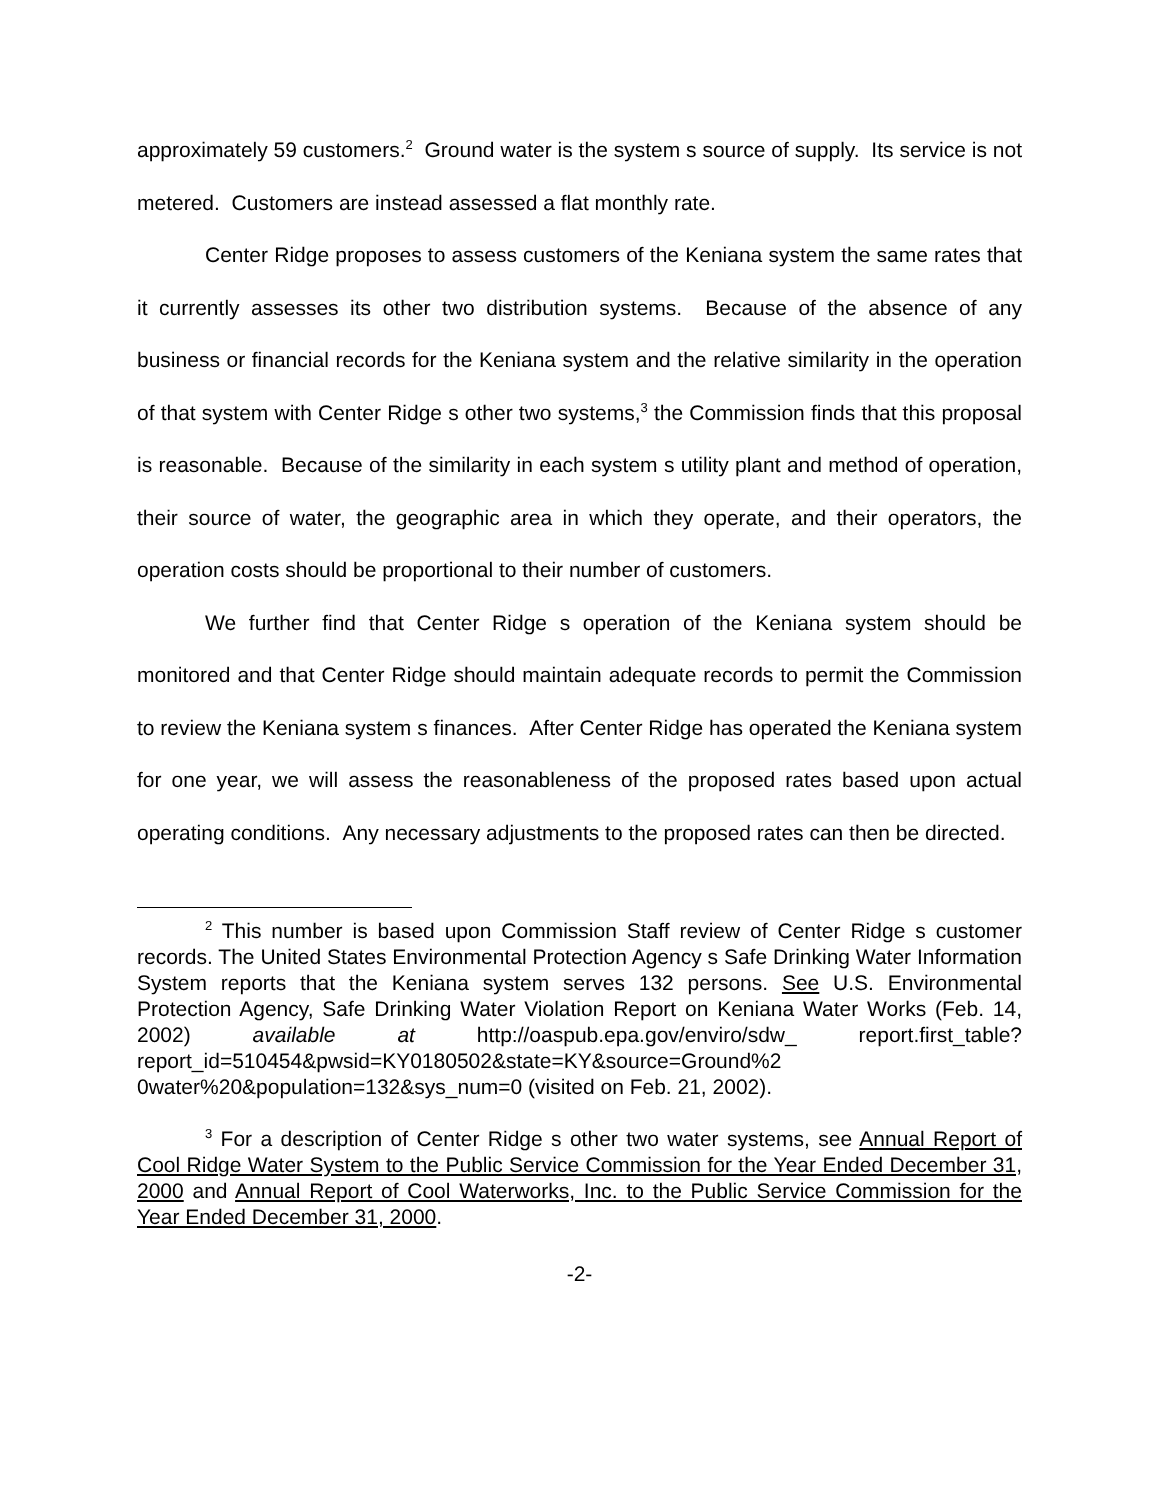approximately 59 customers.<sup>2</sup> Ground water is the system s source of supply. Its service is not metered. Customers are instead assessed a flat monthly rate.
Center Ridge proposes to assess customers of the Keniana system the same rates that it currently assesses its other two distribution systems. Because of the absence of any business or financial records for the Keniana system and the relative similarity in the operation of that system with Center Ridge s other two systems,<sup>3</sup> the Commission finds that this proposal is reasonable. Because of the similarity in each system s utility plant and method of operation, their source of water, the geographic area in which they operate, and their operators, the operation costs should be proportional to their number of customers.
We further find that Center Ridge s operation of the Keniana system should be monitored and that Center Ridge should maintain adequate records to permit the Commission to review the Keniana system s finances. After Center Ridge has operated the Keniana system for one year, we will assess the reasonableness of the proposed rates based upon actual operating conditions. Any necessary adjustments to the proposed rates can then be directed.
<sup>2</sup> This number is based upon Commission Staff review of Center Ridge s customer records. The United States Environmental Protection Agency s Safe Drinking Water Information System reports that the Keniana system serves 132 persons. See U.S. Environmental Protection Agency, Safe Drinking Water Violation Report on Keniana Water Works (Feb. 14, 2002) available at http://oaspub.epa.gov/enviro/sdw_ report.first_table?report_id=510454&pwsid=KY0180502&state=KY&source=Ground%2 0water%20&population=132&sys_num=0 (visited on Feb. 21, 2002).
<sup>3</sup> For a description of Center Ridge s other two water systems, see Annual Report of Cool Ridge Water System to the Public Service Commission for the Year Ended December 31, 2000 and Annual Report of Cool Waterworks, Inc. to the Public Service Commission for the Year Ended December 31, 2000.
-2-